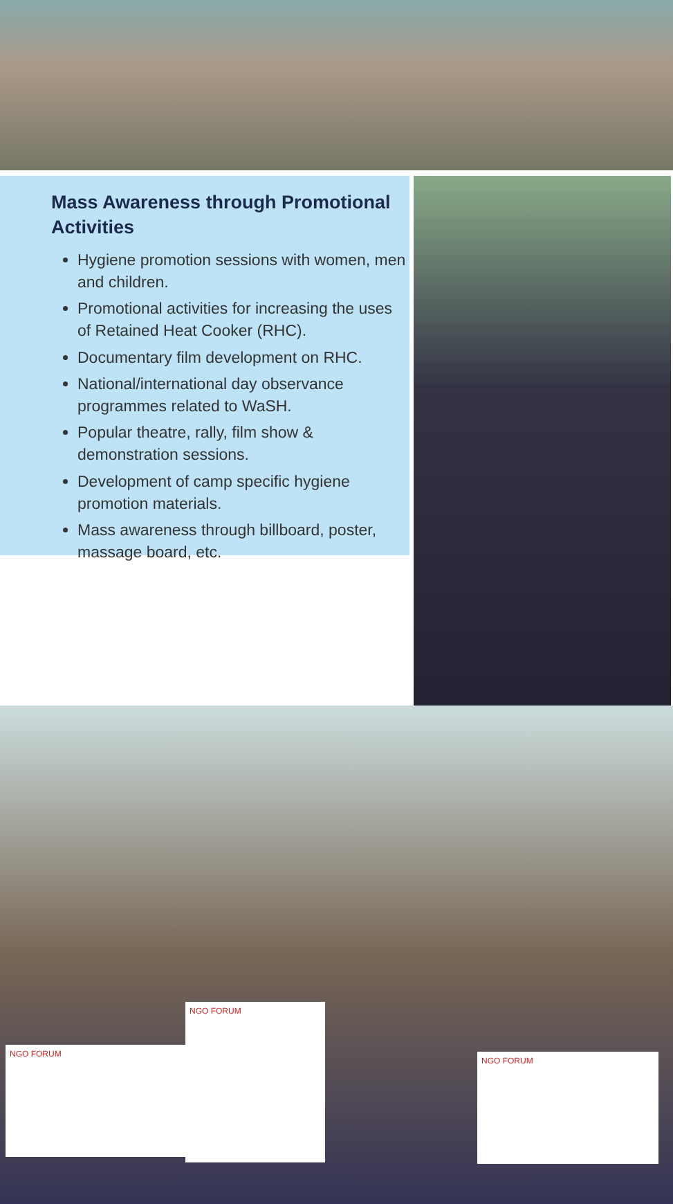Mass Awareness through Promotional Activities
Hygiene promotion sessions with women, men and children.
Promotional activities for increasing the uses of Retained Heat Cooker (RHC).
Documentary film development on RHC.
National/international day observance programmes related to WaSH.
Popular theatre, rally, film show & demonstration sessions.
Development of camp specific hygiene promotion materials.
Mass awareness through billboard, poster, massage board, etc.
NGO FORUM
NGO FORUM
NGO FORUM